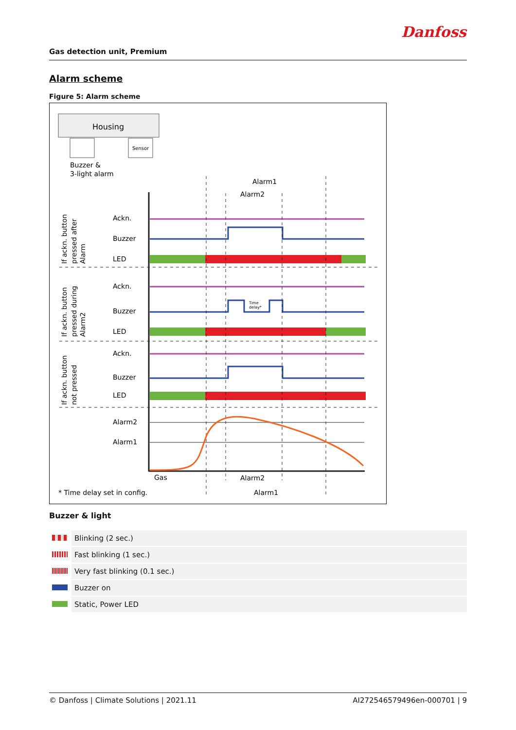Danfoss
Gas detection unit, Premium
Alarm scheme
Figure 5: Alarm scheme
Housing
Sensor
Buzzer &
3-light alarm
Alarm1
Alarm2
Ackn.
Buzzer
LED
Ackn.
Buzzer
LED
Ackn.
Buzzer
LED
Alarm2
Alarm1
Gas
Alarm2
Alarm1
* Time delay set in config.
If ackn. button
pressed after
Alarm
If ackn. button
pressed during
Alarm2
If ackn. button
not pressed
Time
delay*
Buzzer & light
| | Blinking (2 sec.) |
| | Fast blinking (1 sec.) |
| | Very fast blinking (0.1 sec.) |
| | Buzzer on |
| | Static, Power LED |
© Danfoss | Climate Solutions | 2021.11 AI272546579496en-000701 | 9